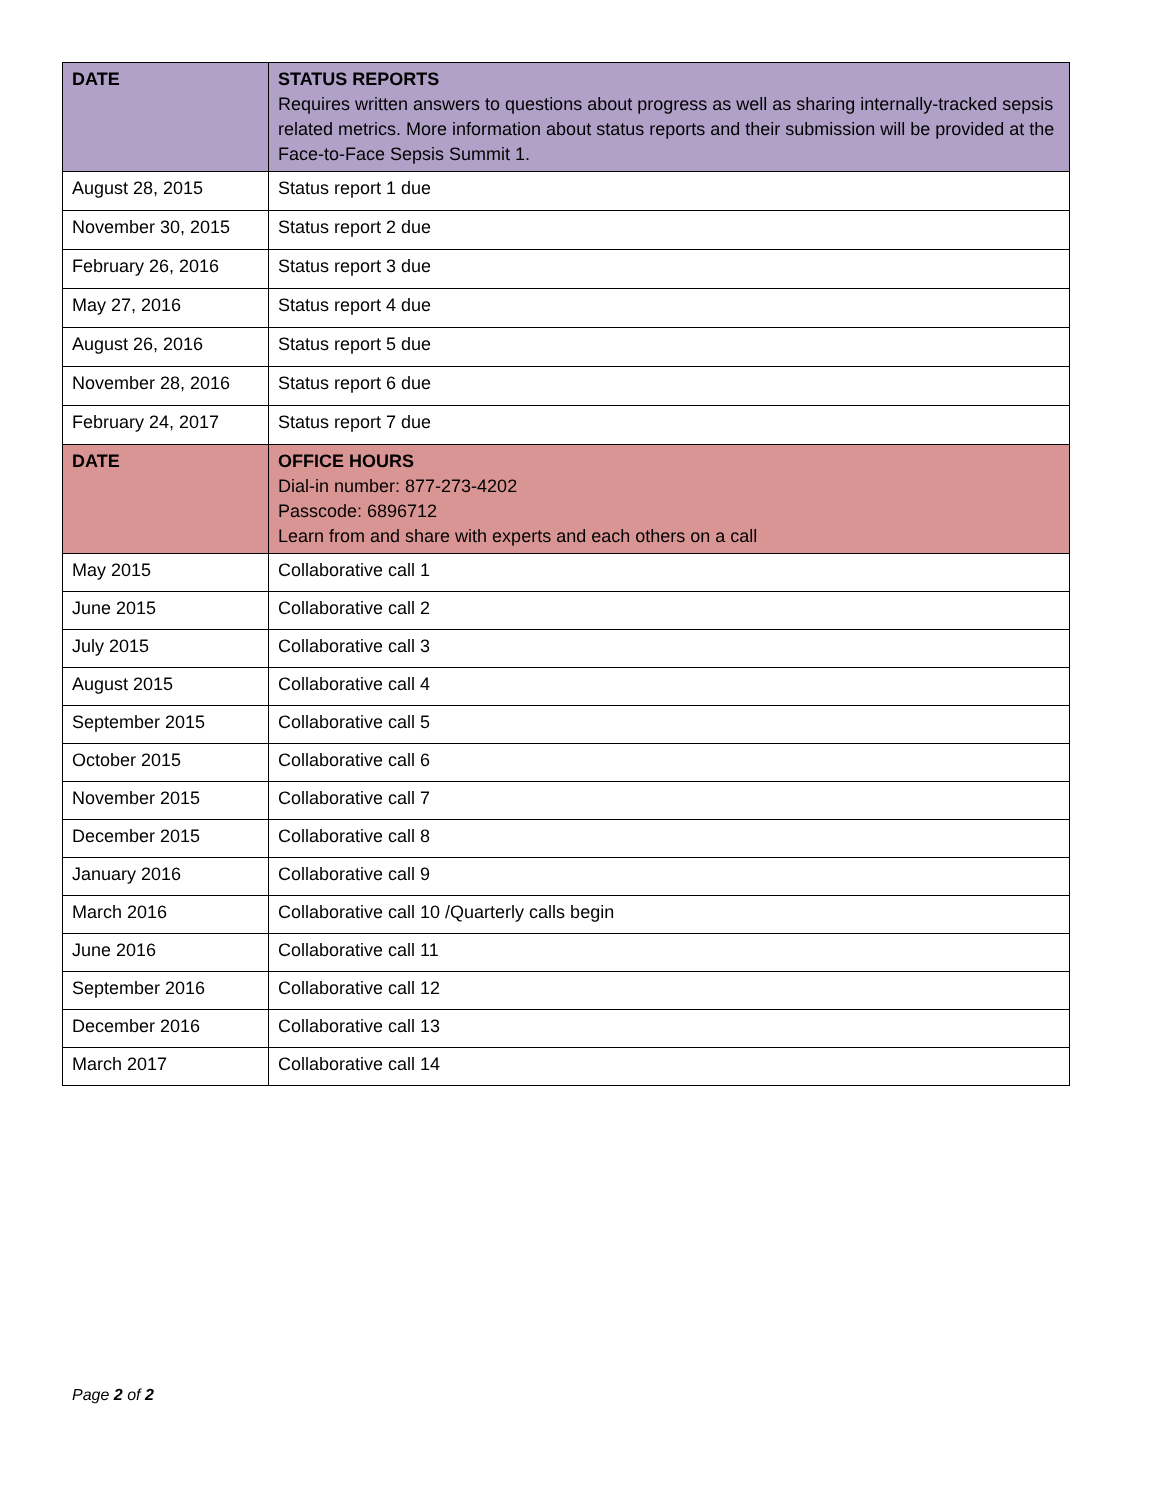| DATE | STATUS REPORTS Requires written answers to questions about progress as well as sharing internally-tracked sepsis related metrics. More information about status reports and their submission will be provided at the Face-to-Face Sepsis Summit 1. |
| August 28, 2015 | Status report 1 due |
| November 30, 2015 | Status report 2 due |
| February 26, 2016 | Status report 3 due |
| May 27, 2016 | Status report 4 due |
| August 26, 2016 | Status report 5 due |
| November 28, 2016 | Status report 6 due |
| February 24, 2017 | Status report 7 due |
| DATE | OFFICE HOURS Dial-in number: 877-273-4202 Passcode: 6896712 Learn from and share with experts and each others on a call |
| May 2015 | Collaborative call 1 |
| June 2015 | Collaborative call 2 |
| July 2015 | Collaborative call 3 |
| August 2015 | Collaborative call 4 |
| September 2015 | Collaborative call 5 |
| October 2015 | Collaborative call 6 |
| November 2015 | Collaborative call 7 |
| December 2015 | Collaborative call 8 |
| January 2016 | Collaborative call 9 |
| March 2016 | Collaborative call 10 /Quarterly calls begin |
| June 2016 | Collaborative call 11 |
| September 2016 | Collaborative call 12 |
| December 2016 | Collaborative call 13 |
| March 2017 | Collaborative call 14 |
Page 2 of 2